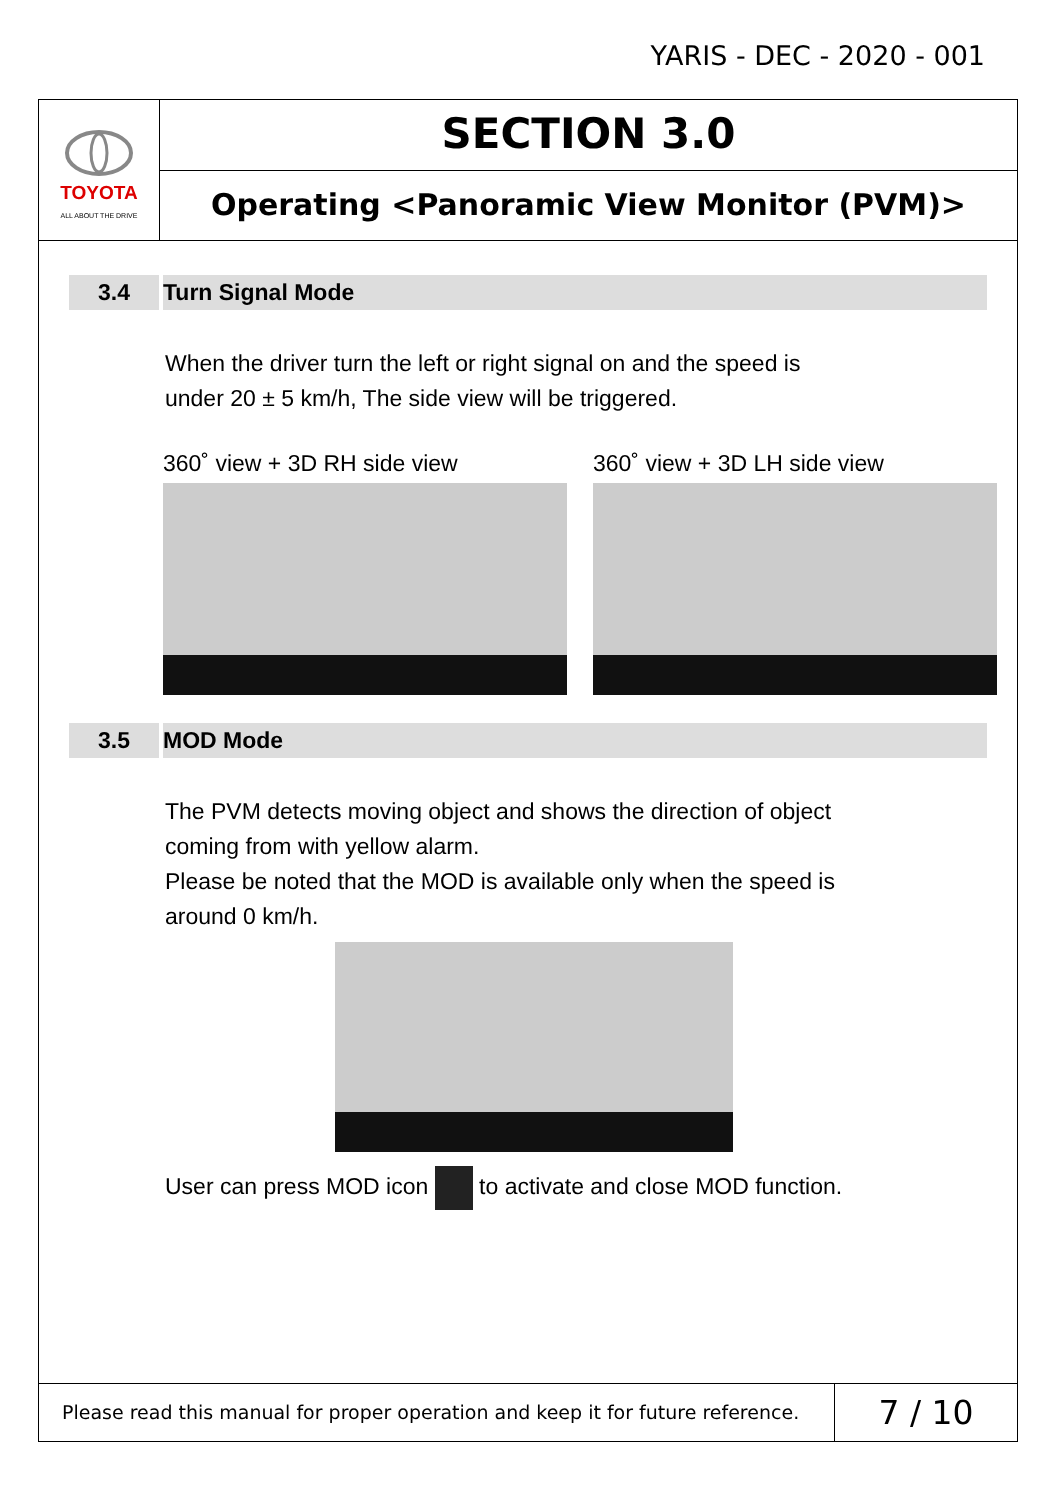YARIS - DEC - 2020 - 001
TOYOTA
ALL ABOUT THE DRIVE
SECTION 3.0
Operating <Panoramic View Monitor (PVM)>
3.4 Turn Signal Mode
When the driver turn the left or right signal on and the speed is
under 20 ± 5 km/h, The side view will be triggered.
360˚ view + 3D RH side view 360˚ view + 3D LH side view
3.5 MOD Mode
The PVM detects moving object and shows the direction of object
coming from with yellow alarm.
Please be noted that the MOD is available only when the speed is
around 0 km/h.
User can press MOD icon to activate and close MOD function.
Please read this manual for proper operation and keep it for future reference.
7 / 10